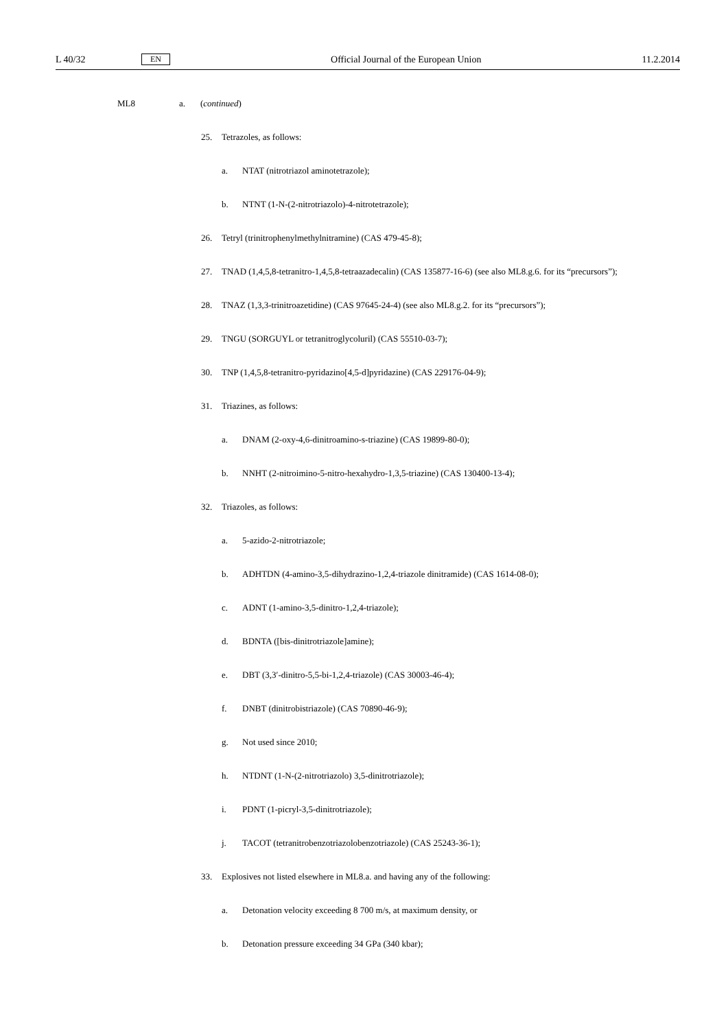L 40/32 EN Official Journal of the European Union 11.2.2014
ML8 a. (continued)
25. Tetrazoles, as follows:
a. NTAT (nitrotriazol aminotetrazole);
b. NTNT (1-N-(2-nitrotriazolo)-4-nitrotetrazole);
26. Tetryl (trinitrophenylmethylnitramine) (CAS 479-45-8);
27. TNAD (1,4,5,8-tetranitro-1,4,5,8-tetraazadecalin) (CAS 135877-16-6) (see also ML8.g.6. for its “precursors”);
28. TNAZ (1,3,3-trinitroazetidine) (CAS 97645-24-4) (see also ML8.g.2. for its “precursors”);
29. TNGU (SORGUYL or tetranitroglycoluril) (CAS 55510-03-7);
30. TNP (1,4,5,8-tetranitro-pyridazino[4,5-d]pyridazine) (CAS 229176-04-9);
31. Triazines, as follows:
a. DNAM (2-oxy-4,6-dinitroamino-s-triazine) (CAS 19899-80-0);
b. NNHT (2-nitroimino-5-nitro-hexahydro-1,3,5-triazine) (CAS 130400-13-4);
32. Triazoles, as follows:
a. 5-azido-2-nitrotriazole;
b. ADHTDN (4-amino-3,5-dihydrazino-1,2,4-triazole dinitramide) (CAS 1614-08-0);
c. ADNT (1-amino-3,5-dinitro-1,2,4-triazole);
d. BDNTA ([bis-dinitrotriazole]amine);
e. DBT (3,3′-dinitro-5,5-bi-1,2,4-triazole) (CAS 30003-46-4);
f. DNBT (dinitrobistriazole) (CAS 70890-46-9);
g. Not used since 2010;
h. NTDNT (1-N-(2-nitrotriazolo) 3,5-dinitrotriazole);
i. PDNT (1-picryl-3,5-dinitrotriazole);
j. TACOT (tetranitrobenzotriazolobenzotriazole) (CAS 25243-36-1);
33. Explosives not listed elsewhere in ML8.a. and having any of the following:
a. Detonation velocity exceeding 8 700 m/s, at maximum density, or
b. Detonation pressure exceeding 34 GPa (340 kbar);